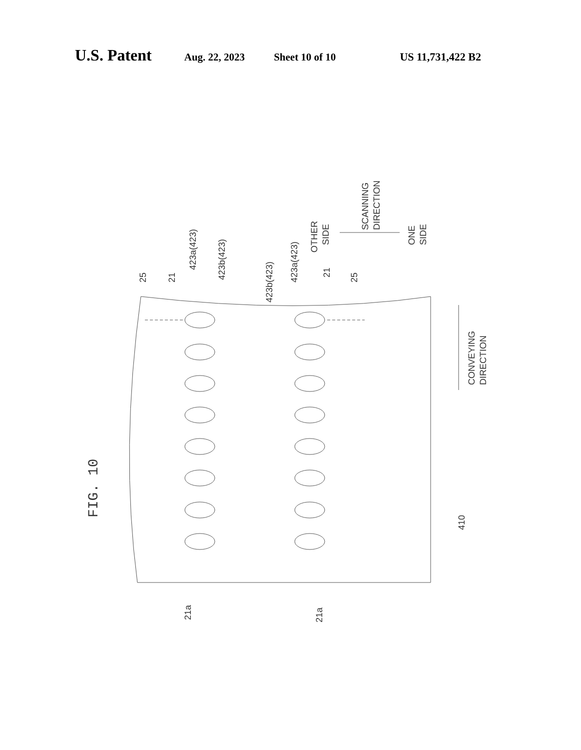U.S. Patent Aug. 22, 2023 Sheet 10 of 10 US 11,731,422 B2
FIG. 10
25
21
423a(423)
423b(423)
423b(423)
423a(423)
21
25
OTHER
SIDE
SCANNING
DIRECTION
ONE
SIDE
CONVEYING
DIRECTION
410
21a
21a